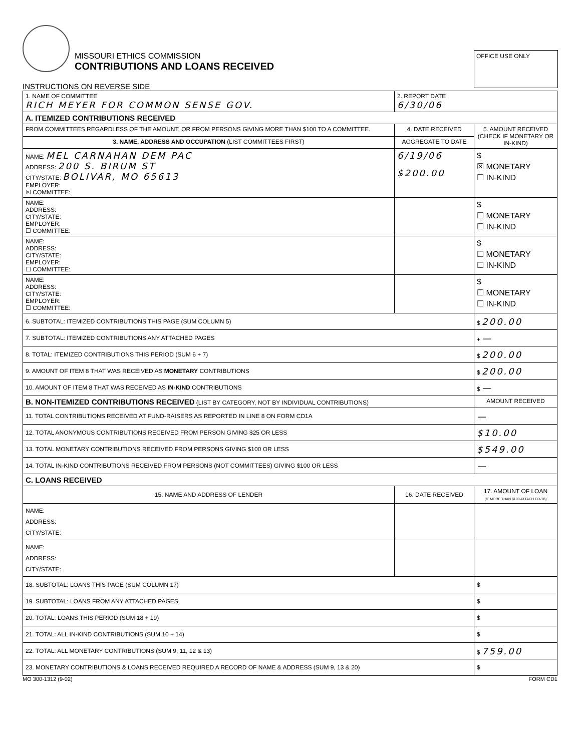MISSOURI ETHICS COMMISSION
CONTRIBUTIONS AND LOANS RECEIVED
INSTRUCTIONS ON REVERSE SIDE
OFFICE USE ONLY
| 1. NAME OF COMMITTEE RICH MEYER FOR COMMON SENSE GOV. | 2. REPORT DATE 6/30/06 | |
| A. ITEMIZED CONTRIBUTIONS RECEIVED | | |
| FROM COMMITTEES REGARDLESS OF THE AMOUNT, OR FROM PERSONS GIVING MORE THAN $100 TO A COMMITTEE. | 4. DATE RECEIVED | 5. AMOUNT RECEIVED (CHECK IF MONETARY OR IN-KIND) |
| 3. NAME, ADDRESS AND OCCUPATION (LIST COMMITTEES FIRST) | AGGREGATE TO DATE | |
| NAME: MEL CARNAHAN DEM PAC ADDRESS: 200 S. BIRUM ST CITY/STATE: BOLIVAR, MO 65613 EMPLOYER: ☒ COMMITTEE: | 6/19/06 $200.00 | $ ☒ MONETARY ☐ IN-KIND |
| NAME: ADDRESS: CITY/STATE: EMPLOYER: ☐ COMMITTEE: | | $ ☐ MONETARY ☐ IN-KIND |
| NAME: ADDRESS: CITY/STATE: EMPLOYER: ☐ COMMITTEE: | | $ ☐ MONETARY ☐ IN-KIND |
| NAME: ADDRESS: CITY/STATE: EMPLOYER: ☐ COMMITTEE: | | $ ☐ MONETARY ☐ IN-KIND |
| 6. SUBTOTAL: ITEMIZED CONTRIBUTIONS THIS PAGE (SUM COLUMN 5) | | $ 200.00 |
| 7. SUBTOTAL: ITEMIZED CONTRIBUTIONS ANY ATTACHED PAGES | | + — |
| 8. TOTAL: ITEMIZED CONTRIBUTIONS THIS PERIOD (SUM 6 + 7) | | $ 200.00 |
| 9. AMOUNT OF ITEM 8 THAT WAS RECEIVED AS MONETARY CONTRIBUTIONS | | $ 200.00 |
| 10. AMOUNT OF ITEM 8 THAT WAS RECEIVED AS IN-KIND CONTRIBUTIONS | | $ — |
| B. NON-ITEMIZED CONTRIBUTIONS RECEIVED (LIST BY CATEGORY, NOT BY INDIVIDUAL CONTRIBUTIONS) | | AMOUNT RECEIVED |
| 11. TOTAL CONTRIBUTIONS RECEIVED AT FUND-RAISERS AS REPORTED IN LINE 8 ON FORM CD1A | | — |
| 12. TOTAL ANONYMOUS CONTRIBUTIONS RECEIVED FROM PERSON GIVING $25 OR LESS | | $10.00 |
| 13. TOTAL MONETARY CONTRIBUTIONS RECEIVED FROM PERSONS GIVING $100 OR LESS | | $549.00 |
| 14. TOTAL IN-KIND CONTRIBUTIONS RECEIVED FROM PERSONS (NOT COMMITTEES) GIVING $100 OR LESS | | — |
| C. LOANS RECEIVED | | |
| 15. NAME AND ADDRESS OF LENDER | 16. DATE RECEIVED | 17. AMOUNT OF LOAN (IF MORE THAN $100 ATTACH CD-1B) |
| NAME: ADDRESS: CITY/STATE: | | |
| NAME: ADDRESS: CITY/STATE: | | |
| 18. SUBTOTAL: LOANS THIS PAGE (SUM COLUMN 17) | | $ |
| 19. SUBTOTAL: LOANS FROM ANY ATTACHED PAGES | | $ |
| 20. TOTAL: LOANS THIS PERIOD (SUM 18 + 19) | | $ |
| 21. TOTAL: ALL IN-KIND CONTRIBUTIONS (SUM 10 + 14) | | $ |
| 22. TOTAL: ALL MONETARY CONTRIBUTIONS (SUM 9, 11, 12 & 13) | | $ 759.00 |
| 23. MONETARY CONTRIBUTIONS & LOANS RECEIVED REQUIRED A RECORD OF NAME & ADDRESS (SUM 9, 13 & 20) | | $ |
MO 300-1312 (9-02) FORM CD1